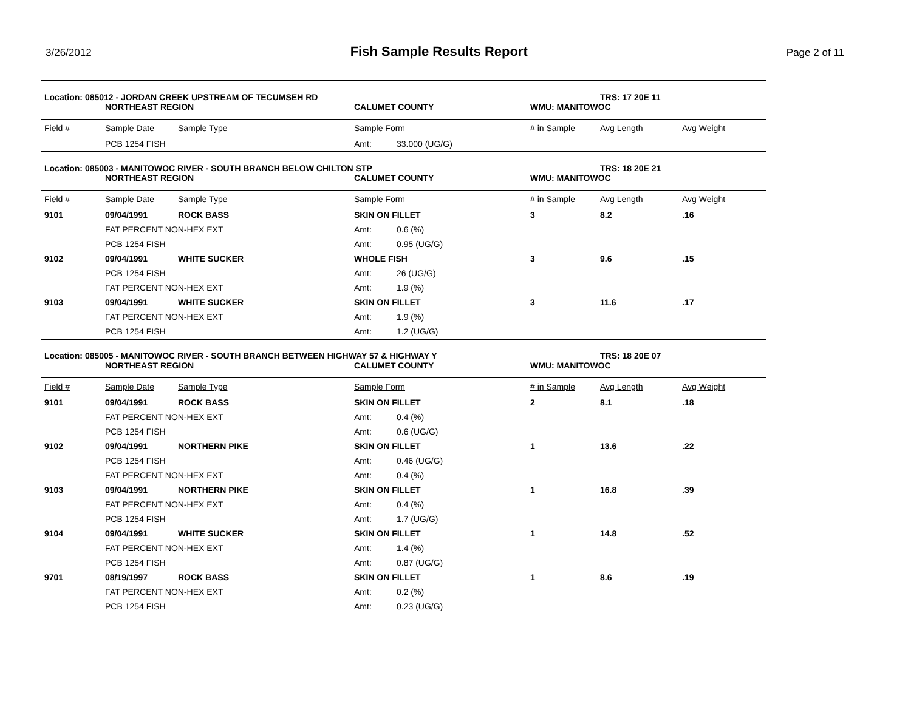3/26/2012
Fish Sample Results Report
Page 2 of 11
| Location: 085012 - JORDAN CREEK UPSTREAM OF TECUMSEH RD | | | | | | TRS: 17 20E 11 | |
| | NORTHEAST REGION | | CALUMET COUNTY | | WMU: MANITOWOC | | |
| Field # | Sample Date | Sample Type | Sample Form | | # in Sample | Avg Length | Avg Weight |
| | PCB 1254 FISH | | Amt: | 33.000 (UG/G) | | | |
| Location: 085003 - MANITOWOC RIVER - SOUTH BRANCH BELOW CHILTON STP | | | | | | TRS: 18 20E 21 | |
| | NORTHEAST REGION | | CALUMET COUNTY | | WMU: MANITOWOC | | |
| Field # | Sample Date | Sample Type | Sample Form | | # in Sample | Avg Length | Avg Weight |
| 9101 | 09/04/1991 | ROCK BASS | SKIN ON FILLET | | 3 | 8.2 | .16 |
| | FAT PERCENT NON-HEX EXT | | Amt: | 0.6 (%) | | | |
| | PCB 1254 FISH | | Amt: | 0.95 (UG/G) | | | |
| 9102 | 09/04/1991 | WHITE SUCKER | WHOLE FISH | | 3 | 9.6 | .15 |
| | PCB 1254 FISH | | Amt: | 26 (UG/G) | | | |
| | FAT PERCENT NON-HEX EXT | | Amt: | 1.9 (%) | | | |
| 9103 | 09/04/1991 | WHITE SUCKER | SKIN ON FILLET | | 3 | 11.6 | .17 |
| | FAT PERCENT NON-HEX EXT | | Amt: | 1.9 (%) | | | |
| | PCB 1254 FISH | | Amt: | 1.2 (UG/G) | | | |
| Location: 085005 - MANITOWOC RIVER - SOUTH BRANCH BETWEEN HIGHWAY 57 & HIGHWAY Y | | | | | | TRS: 18 20E 07 | |
| | NORTHEAST REGION | | CALUMET COUNTY | | WMU: MANITOWOC | | |
| Field # | Sample Date | Sample Type | Sample Form | | # in Sample | Avg Length | Avg Weight |
| 9101 | 09/04/1991 | ROCK BASS | SKIN ON FILLET | | 2 | 8.1 | .18 |
| | FAT PERCENT NON-HEX EXT | | Amt: | 0.4 (%) | | | |
| | PCB 1254 FISH | | Amt: | 0.6 (UG/G) | | | |
| 9102 | 09/04/1991 | NORTHERN PIKE | SKIN ON FILLET | | 1 | 13.6 | .22 |
| | PCB 1254 FISH | | Amt: | 0.46 (UG/G) | | | |
| | FAT PERCENT NON-HEX EXT | | Amt: | 0.4 (%) | | | |
| 9103 | 09/04/1991 | NORTHERN PIKE | SKIN ON FILLET | | 1 | 16.8 | .39 |
| | FAT PERCENT NON-HEX EXT | | Amt: | 0.4 (%) | | | |
| | PCB 1254 FISH | | Amt: | 1.7 (UG/G) | | | |
| 9104 | 09/04/1991 | WHITE SUCKER | SKIN ON FILLET | | 1 | 14.8 | .52 |
| | FAT PERCENT NON-HEX EXT | | Amt: | 1.4 (%) | | | |
| | PCB 1254 FISH | | Amt: | 0.87 (UG/G) | | | |
| 9701 | 08/19/1997 | ROCK BASS | SKIN ON FILLET | | 1 | 8.6 | .19 |
| | FAT PERCENT NON-HEX EXT | | Amt: | 0.2 (%) | | | |
| | PCB 1254 FISH | | Amt: | 0.23 (UG/G) | | | |